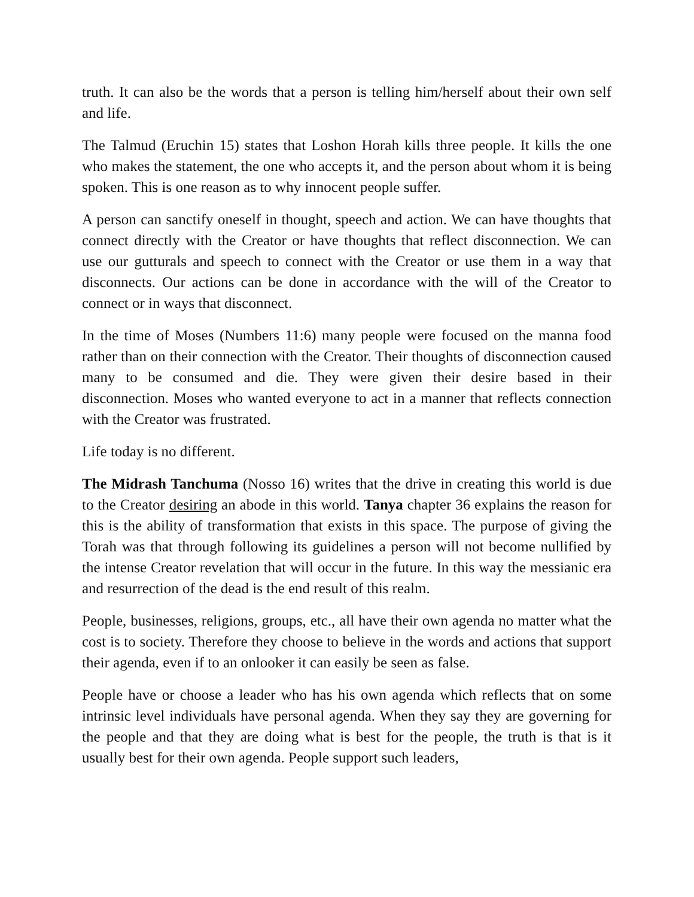truth. It can also be the words that a person is telling him/herself about their own self and life.
The Talmud (Eruchin 15) states that Loshon Horah kills three people. It kills the one who makes the statement, the one who accepts it, and the person about whom it is being spoken. This is one reason as to why innocent people suffer.
A person can sanctify oneself in thought, speech and action. We can have thoughts that connect directly with the Creator or have thoughts that reflect disconnection. We can use our gutturals and speech to connect with the Creator or use them in a way that disconnects. Our actions can be done in accordance with the will of the Creator to connect or in ways that disconnect.
In the time of Moses (Numbers 11:6) many people were focused on the manna food rather than on their connection with the Creator. Their thoughts of disconnection caused many to be consumed and die. They were given their desire based in their disconnection. Moses who wanted everyone to act in a manner that reflects connection with the Creator was frustrated.
Life today is no different.
The Midrash Tanchuma (Nosso 16) writes that the drive in creating this world is due to the Creator desiring an abode in this world. Tanya chapter 36 explains the reason for this is the ability of transformation that exists in this space. The purpose of giving the Torah was that through following its guidelines a person will not become nullified by the intense Creator revelation that will occur in the future. In this way the messianic era and resurrection of the dead is the end result of this realm.
People, businesses, religions, groups, etc., all have their own agenda no matter what the cost is to society. Therefore they choose to believe in the words and actions that support their agenda, even if to an onlooker it can easily be seen as false.
People have or choose a leader who has his own agenda which reflects that on some intrinsic level individuals have personal agenda. When they say they are governing for the people and that they are doing what is best for the people, the truth is that is it usually best for their own agenda. People support such leaders,